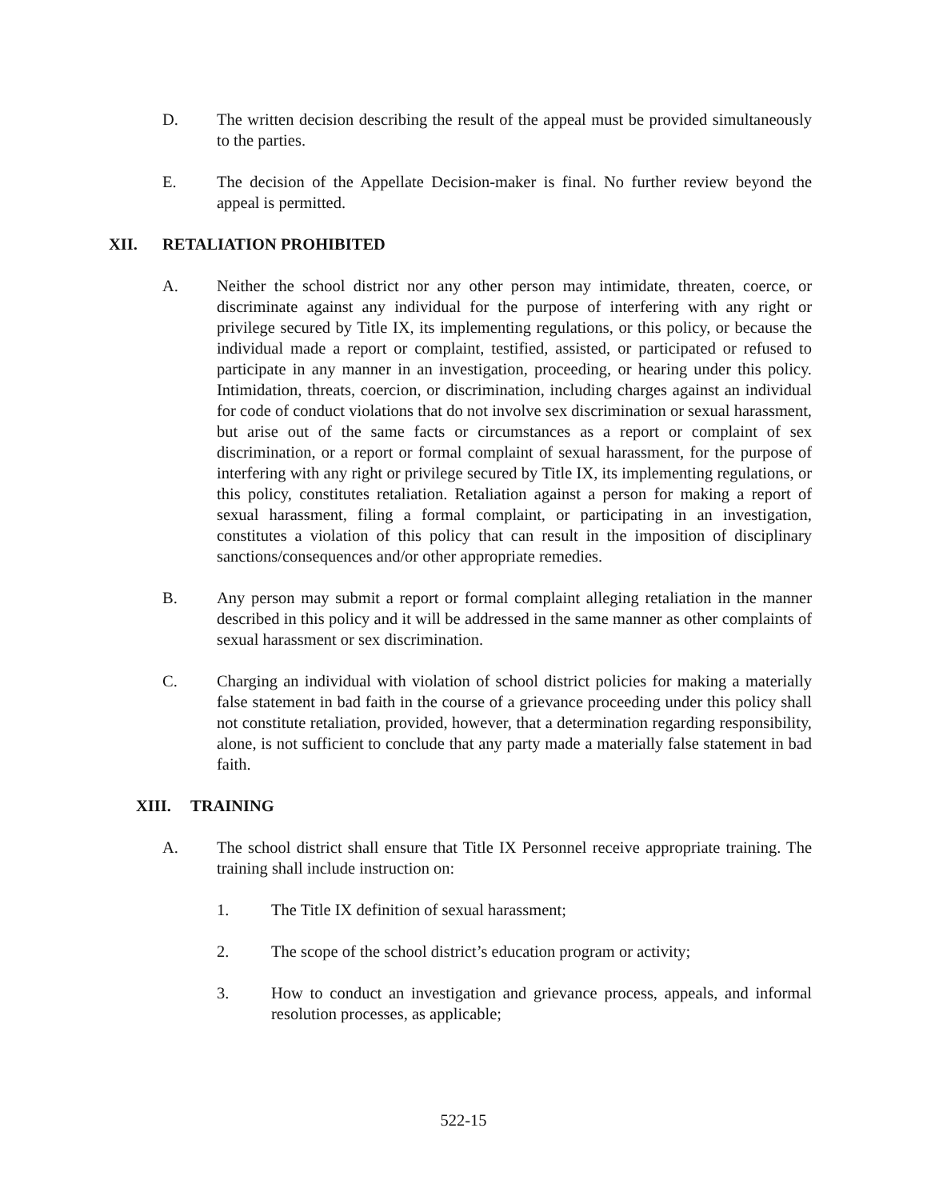D. The written decision describing the result of the appeal must be provided simultaneously to the parties.
E. The decision of the Appellate Decision-maker is final. No further review beyond the appeal is permitted.
XII. RETALIATION PROHIBITED
A. Neither the school district nor any other person may intimidate, threaten, coerce, or discriminate against any individual for the purpose of interfering with any right or privilege secured by Title IX, its implementing regulations, or this policy, or because the individual made a report or complaint, testified, assisted, or participated or refused to participate in any manner in an investigation, proceeding, or hearing under this policy. Intimidation, threats, coercion, or discrimination, including charges against an individual for code of conduct violations that do not involve sex discrimination or sexual harassment, but arise out of the same facts or circumstances as a report or complaint of sex discrimination, or a report or formal complaint of sexual harassment, for the purpose of interfering with any right or privilege secured by Title IX, its implementing regulations, or this policy, constitutes retaliation. Retaliation against a person for making a report of sexual harassment, filing a formal complaint, or participating in an investigation, constitutes a violation of this policy that can result in the imposition of disciplinary sanctions/consequences and/or other appropriate remedies.
B. Any person may submit a report or formal complaint alleging retaliation in the manner described in this policy and it will be addressed in the same manner as other complaints of sexual harassment or sex discrimination.
C. Charging an individual with violation of school district policies for making a materially false statement in bad faith in the course of a grievance proceeding under this policy shall not constitute retaliation, provided, however, that a determination regarding responsibility, alone, is not sufficient to conclude that any party made a materially false statement in bad faith.
XIII. TRAINING
A. The school district shall ensure that Title IX Personnel receive appropriate training. The training shall include instruction on:
1. The Title IX definition of sexual harassment;
2. The scope of the school district’s education program or activity;
3. How to conduct an investigation and grievance process, appeals, and informal resolution processes, as applicable;
522-15